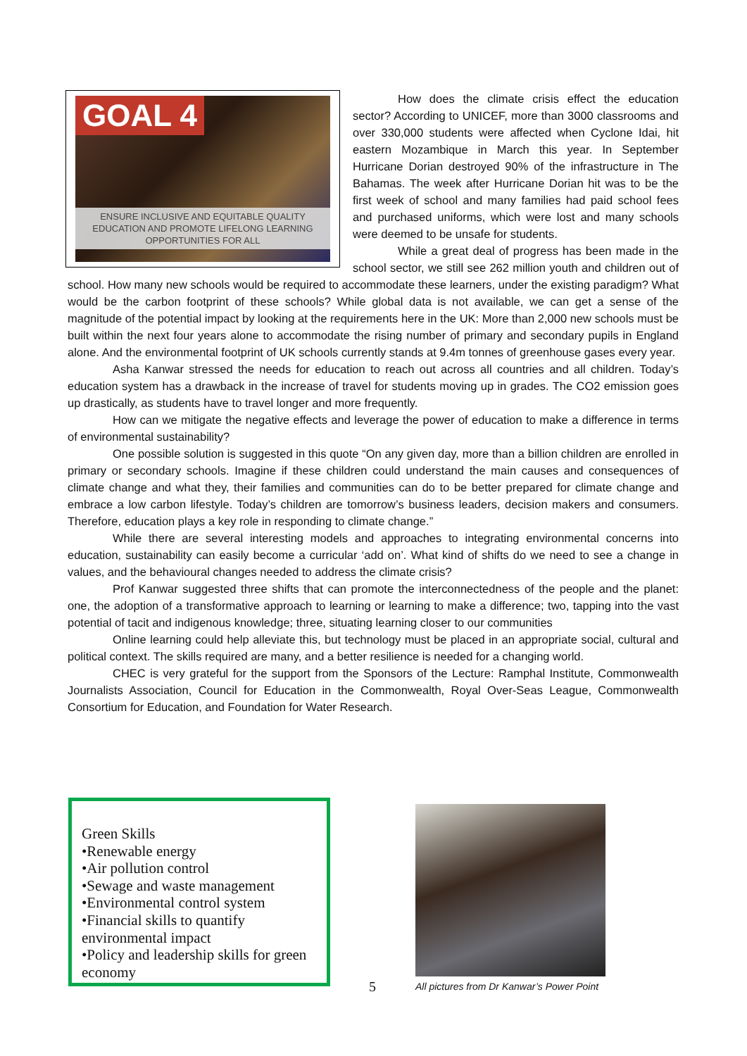GOAL 4
ENSURE INCLUSIVE AND EQUITABLE QUALITY EDUCATION AND PROMOTE LIFELONG LEARNING OPPORTUNITIES FOR ALL
How does the climate crisis effect the education sector? According to UNICEF, more than 3000 classrooms and over 330,000 students were affected when Cyclone Idai, hit eastern Mozambique in March this year. In September Hurricane Dorian destroyed 90% of the infrastructure in The Bahamas. The week after Hurricane Dorian hit was to be the first week of school and many families had paid school fees and purchased uniforms, which were lost and many schools were deemed to be unsafe for students.
While a great deal of progress has been made in the school sector, we still see 262 million youth and children out of school. How many new schools would be required to accommodate these learners, under the existing paradigm? What would be the carbon footprint of these schools? While global data is not available, we can get a sense of the magnitude of the potential impact by looking at the requirements here in the UK: More than 2,000 new schools must be built within the next four years alone to accommodate the rising number of primary and secondary pupils in England alone. And the environmental footprint of UK schools currently stands at 9.4m tonnes of greenhouse gases every year.
Asha Kanwar stressed the needs for education to reach out across all countries and all children. Today’s education system has a drawback in the increase of travel for students moving up in grades. The CO2 emission goes up drastically, as students have to travel longer and more frequently.
How can we mitigate the negative effects and leverage the power of education to make a difference in terms of environmental sustainability?
One possible solution is suggested in this quote “On any given day, more than a billion children are enrolled in primary or secondary schools. Imagine if these children could understand the main causes and consequences of climate change and what they, their families and communities can do to be better prepared for climate change and embrace a low carbon lifestyle. Today’s children are tomorrow’s business leaders, decision makers and consumers. Therefore, education plays a key role in responding to climate change.”
While there are several interesting models and approaches to integrating environmental concerns into education, sustainability can easily become a curricular ‘add on’. What kind of shifts do we need to see a change in values, and the behavioural changes needed to address the climate crisis?
Prof Kanwar suggested three shifts that can promote the interconnectedness of the people and the planet: one, the adoption of a transformative approach to learning or learning to make a difference; two, tapping into the vast potential of tacit and indigenous knowledge; three, situating learning closer to our communities
Online learning could help alleviate this, but technology must be placed in an appropriate social, cultural and political context. The skills required are many, and a better resilience is needed for a changing world.
CHEC is very grateful for the support from the Sponsors of the Lecture: Ramphal Institute, Commonwealth Journalists Association, Council for Education in the Commonwealth, Royal Over-Seas League, Commonwealth Consortium for Education, and Foundation for Water Research.
Green Skills
•Renewable energy
•Air pollution control
•Sewage and waste management
•Environmental control system
•Financial skills to quantify environmental impact
•Policy and leadership skills for green economy
5
All pictures from Dr Kanwar’s Power Point